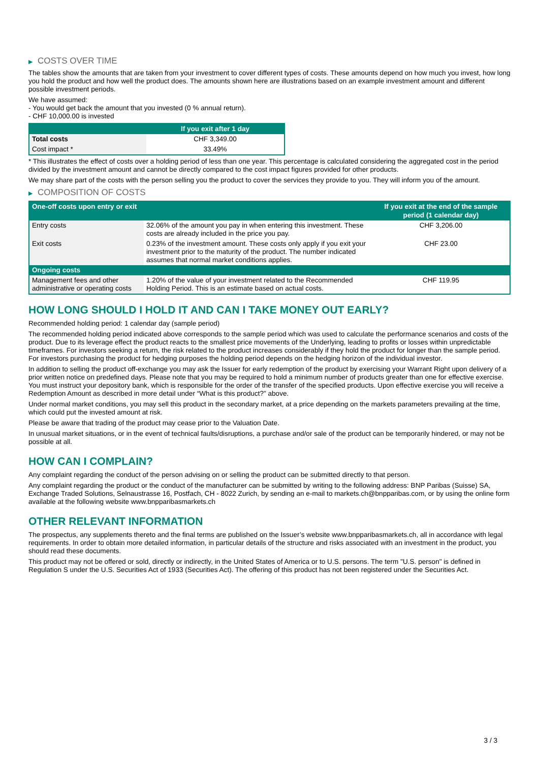▶ COSTS OVER TIME
The tables show the amounts that are taken from your investment to cover different types of costs. These amounts depend on how much you invest, how long you hold the product and how well the product does. The amounts shown here are illustrations based on an example investment amount and different possible investment periods.
We have assumed:
- You would get back the amount that you invested (0 % annual return).
- CHF 10,000.00 is invested
| | If you exit after 1 day |
| --- | --- |
| Total costs | CHF 3,349.00 |
| Cost impact * | 33.49% |
* This illustrates the effect of costs over a holding period of less than one year. This percentage is calculated considering the aggregated cost in the period divided by the investment amount and cannot be directly compared to the cost impact figures provided for other products.
We may share part of the costs with the person selling you the product to cover the services they provide to you. They will inform you of the amount.
▶ COMPOSITION OF COSTS
| One-off costs upon entry or exit | | If you exit at the end of the sample period (1 calendar day) |
| --- | --- | --- |
| Entry costs | 32.06% of the amount you pay in when entering this investment. These costs are already included in the price you pay. | CHF 3,206.00 |
| Exit costs | 0.23% of the investment amount. These costs only apply if you exit your investment prior to the maturity of the product. The number indicated assumes that normal market conditions applies. | CHF 23.00 |
| Ongoing costs | | |
| Management fees and other administrative or operating costs | 1.20% of the value of your investment related to the Recommended Holding Period. This is an estimate based on actual costs. | CHF 119.95 |
HOW LONG SHOULD I HOLD IT AND CAN I TAKE MONEY OUT EARLY?
Recommended holding period: 1 calendar day (sample period)
The recommended holding period indicated above corresponds to the sample period which was used to calculate the performance scenarios and costs of the product. Due to its leverage effect the product reacts to the smallest price movements of the Underlying, leading to profits or losses within unpredictable timeframes. For investors seeking a return, the risk related to the product increases considerably if they hold the product for longer than the sample period. For investors purchasing the product for hedging purposes the holding period depends on the hedging horizon of the individual investor.
In addition to selling the product off-exchange you may ask the Issuer for early redemption of the product by exercising your Warrant Right upon delivery of a prior written notice on predefined days. Please note that you may be required to hold a minimum number of products greater than one for effective exercise. You must instruct your depository bank, which is responsible for the order of the transfer of the specified products. Upon effective exercise you will receive a Redemption Amount as described in more detail under “What is this product?” above.
Under normal market conditions, you may sell this product in the secondary market, at a price depending on the markets parameters prevailing at the time, which could put the invested amount at risk.
Please be aware that trading of the product may cease prior to the Valuation Date.
In unusual market situations, or in the event of technical faults/disruptions, a purchase and/or sale of the product can be temporarily hindered, or may not be possible at all.
HOW CAN I COMPLAIN?
Any complaint regarding the conduct of the person advising on or selling the product can be submitted directly to that person.
Any complaint regarding the product or the conduct of the manufacturer can be submitted by writing to the following address: BNP Paribas (Suisse) SA, Exchange Traded Solutions, Selnaustrasse 16, Postfach, CH - 8022 Zurich, by sending an e-mail to markets.ch@bnpparibas.com, or by using the online form available at the following website www.bnpparibasmarkets.ch
OTHER RELEVANT INFORMATION
The prospectus, any supplements thereto and the final terms are published on the Issuer’s website www.bnpparibasmarkets.ch, all in accordance with legal requirements. In order to obtain more detailed information, in particular details of the structure and risks associated with an investment in the product, you should read these documents.
This product may not be offered or sold, directly or indirectly, in the United States of America or to U.S. persons. The term "U.S. person" is defined in Regulation S under the U.S. Securities Act of 1933 (Securities Act). The offering of this product has not been registered under the Securities Act.
3 / 3